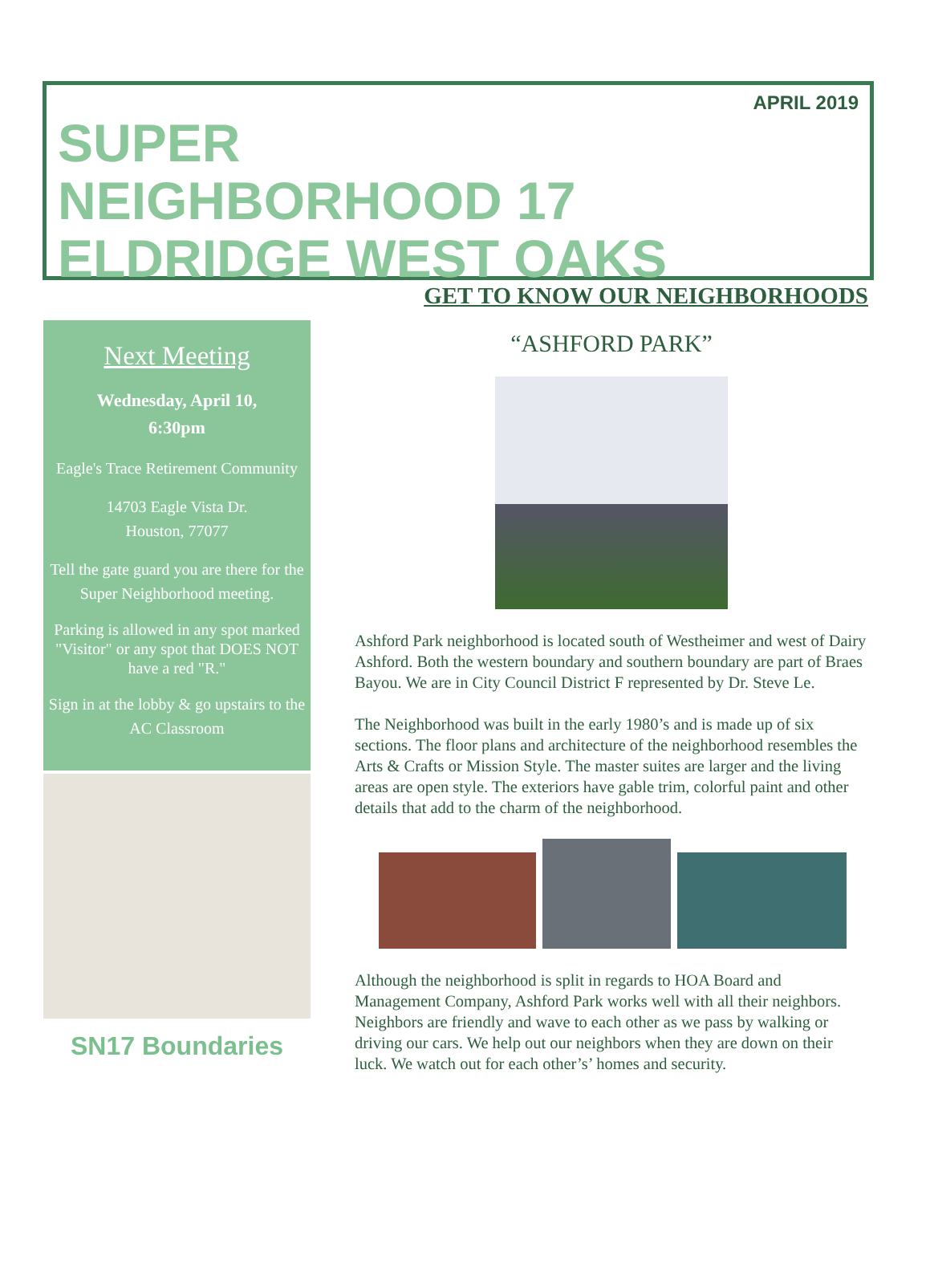APRIL 2019
SUPER
NEIGHBORHOOD 17
ELDRIDGE WEST OAKS
Next Meeting
Wednesday, April 10,
6:30pm
Eagle's Trace Retirement Community
14703 Eagle Vista Dr.
Houston, 77077
Tell the gate guard you are there for the Super Neighborhood meeting.
Parking is allowed in any spot marked "Visitor" or any spot that DOES NOT have a red "R."
Sign in at the lobby & go upstairs to the AC Classroom
SN17 Boundaries
GET TO KNOW OUR NEIGHBORHOODS
“ASHFORD PARK”
Ashford Park neighborhood is located south of Westheimer and west of Dairy Ashford. Both the western boundary and southern boundary are part of Braes Bayou. We are in City Council District F represented by Dr. Steve Le.
The Neighborhood was built in the early 1980’s and is made up of six sections. The floor plans and architecture of the neighborhood resembles the Arts & Crafts or Mission Style. The master suites are larger and the living areas are open style. The exteriors have gable trim, colorful paint and other details that add to the charm of the neighborhood.
Although the neighborhood is split in regards to HOA Board and Management Company, Ashford Park works well with all their neighbors. Neighbors are friendly and wave to each other as we pass by walking or driving our cars. We help out our neighbors when they are down on their luck. We watch out for each other’s’ homes and security.